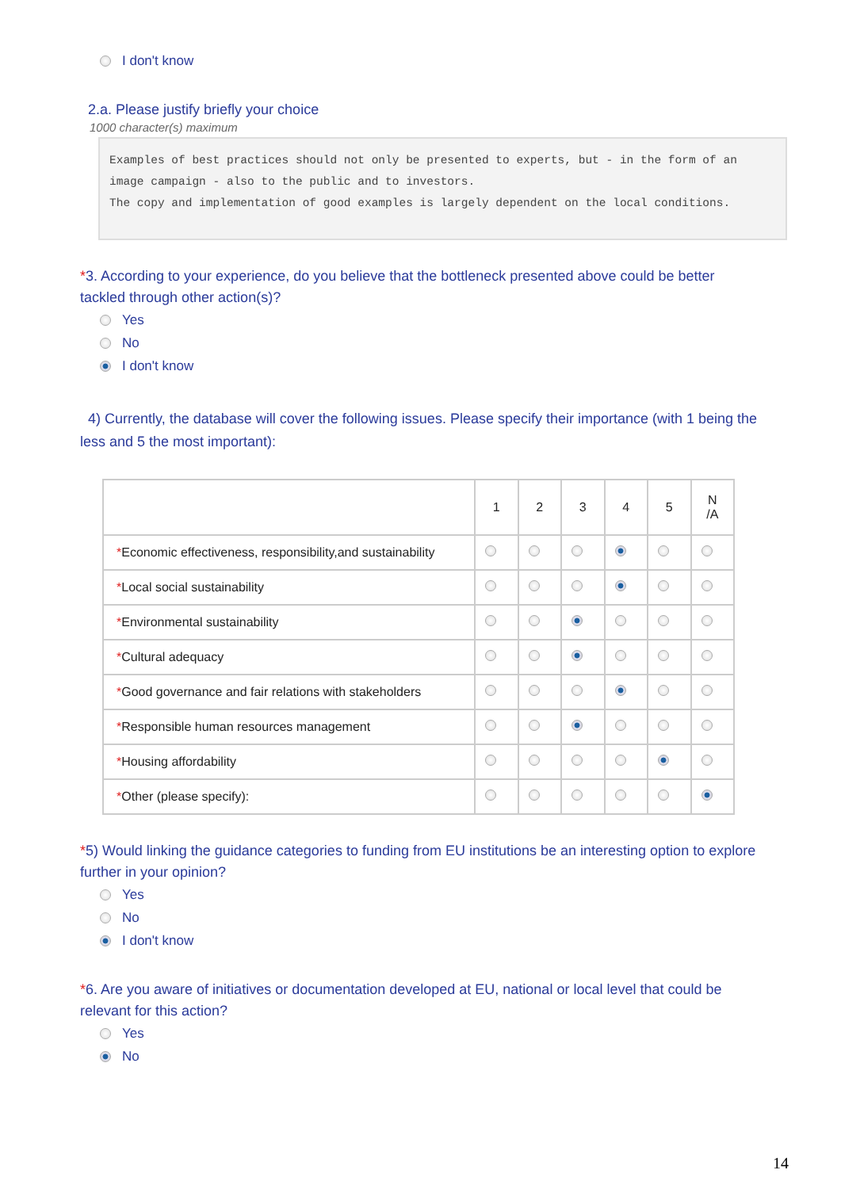I don't know
2.a. Please justify briefly your choice
1000 character(s) maximum
Examples of best practices should not only be presented to experts, but - in the form of an image campaign - also to the public and to investors.
The copy and implementation of good examples is largely dependent on the local conditions.
*3. According to your experience, do you believe that the bottleneck presented above could be better tackled through other action(s)?
Yes
No
I don't know
4) Currently, the database will cover the following issues. Please specify their importance (with 1 being the less and 5 the most important):
| | 1 | 2 | 3 | 4 | 5 | N /A |
| --- | --- | --- | --- | --- | --- | --- |
| * Economic effectiveness, responsibility,and sustainability | | | | | | |
| * Local social sustainability | | | | | | |
| * Environmental sustainability | | | | | | |
| * Cultural adequacy | | | | | | |
| * Good governance and fair relations with stakeholders | | | | | | |
| * Responsible human resources management | | | | | | |
| * Housing affordability | | | | | | |
| * Other (please specify): | | | | | | |
*5) Would linking the guidance categories to funding from EU institutions be an interesting option to explore further in your opinion?
Yes
No
I don't know
*6. Are you aware of initiatives or documentation developed at EU, national or local level that could be relevant for this action?
Yes
No
14